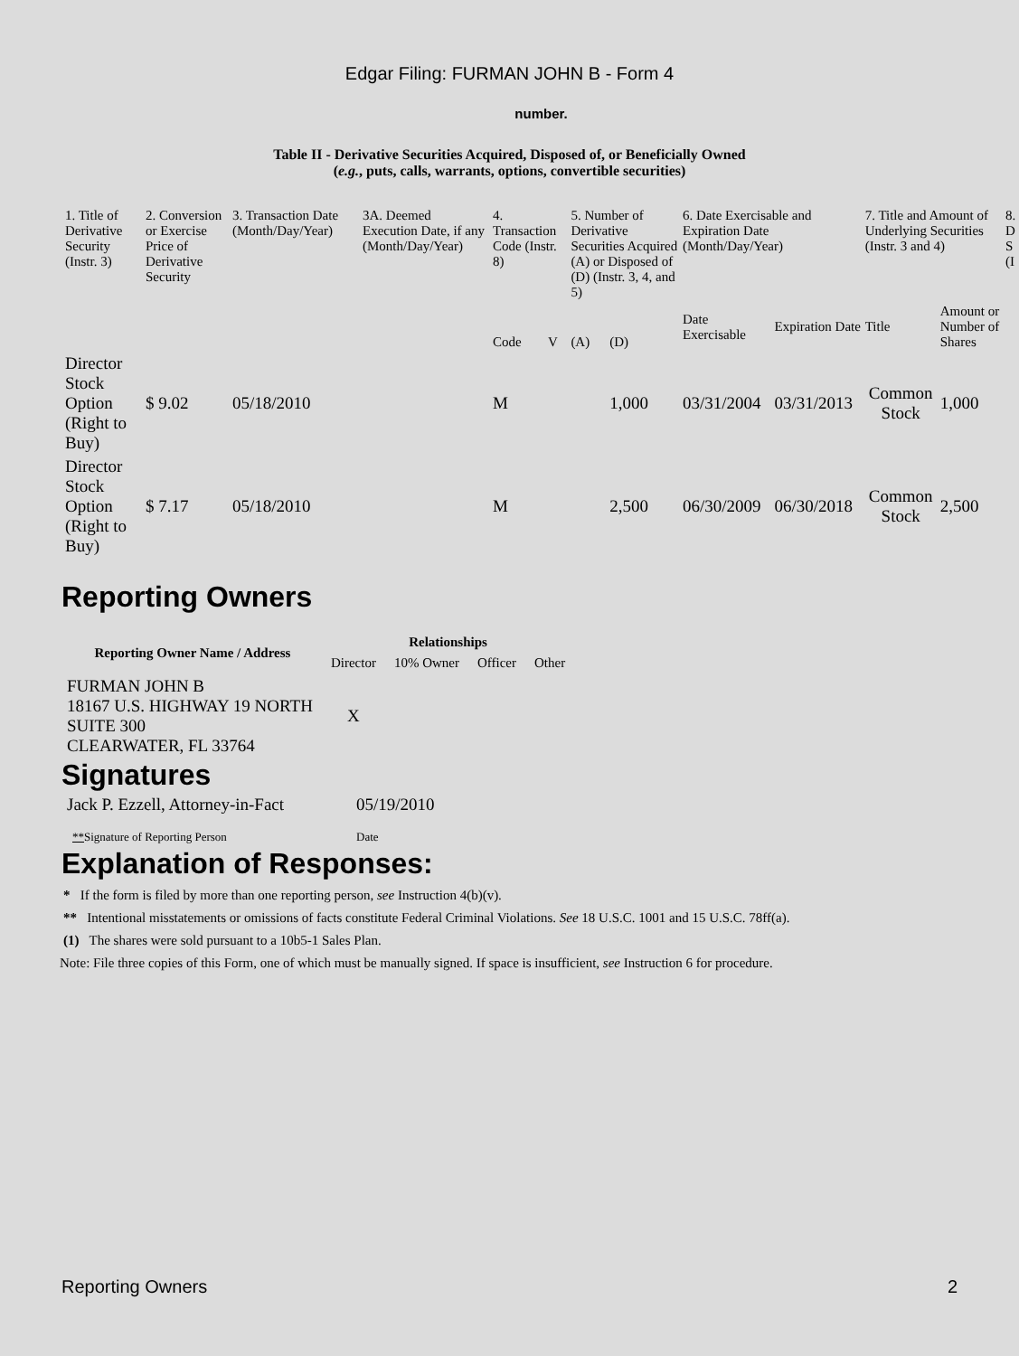Edgar Filing: FURMAN JOHN B - Form 4
number.
Table II - Derivative Securities Acquired, Disposed of, or Beneficially Owned
(e.g., puts, calls, warrants, options, convertible securities)
| 1. Title of Derivative Security (Instr. 3) | 2. Conversion or Exercise Price of Derivative Security | 3. Transaction Date (Month/Day/Year) | 3A. Deemed Execution Date, if any (Month/Day/Year) | 4. Transaction Code (Instr. 8) | | 5. Number of Derivative Securities Acquired (A) or Disposed of (D) (Instr. 3, 4, and 5) | | 6. Date Exercisable and Expiration Date (Month/Day/Year) | | 7. Title and Amount of Underlying Securities (Instr. 3 and 4) | | 8. D S (I |
| --- | --- | --- | --- | --- | --- | --- | --- | --- | --- | --- | --- | --- |
| | | | | Code | V | (A) | (D) | Date Exercisable | Expiration Date | Title | Amount or Number of Shares | |
| Director Stock Option (Right to Buy) | $ 9.02 | 05/18/2010 | | M | | | 1,000 | 03/31/2004 | 03/31/2013 | Common Stock | 1,000 | |
| Director Stock Option (Right to Buy) | $ 7.17 | 05/18/2010 | | M | | | 2,500 | 06/30/2009 | 06/30/2018 | Common Stock | 2,500 | |
Reporting Owners
| Reporting Owner Name / Address | Relationships | | | |
| --- | --- | --- | --- | --- |
| | Director | 10% Owner | Officer | Other |
| FURMAN JOHN B 18167 U.S. HIGHWAY 19 NORTH SUITE 300 CLEARWATER, FL 33764 | X | | | |
Signatures
| Jack P. Ezzell, Attorney-in-Fact | 05/19/2010 |
| ** Signature of Reporting Person | Date |
Explanation of Responses:
* If the form is filed by more than one reporting person, see Instruction 4(b)(v).
** Intentional misstatements or omissions of facts constitute Federal Criminal Violations. See 18 U.S.C. 1001 and 15 U.S.C. 78ff(a).
(1) The shares were sold pursuant to a 10b5-1 Sales Plan.
Note: File three copies of this Form, one of which must be manually signed. If space is insufficient, see Instruction 6 for procedure.
Reporting Owners 2